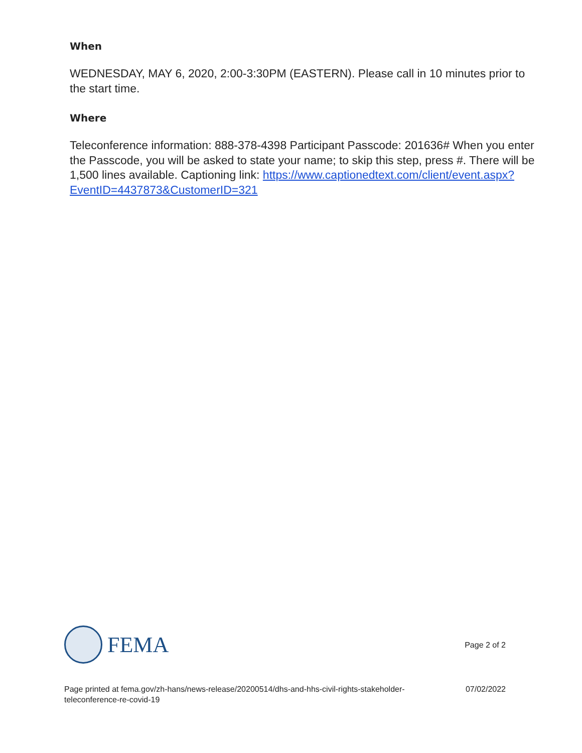When
WEDNESDAY, MAY 6, 2020, 2:00-3:30PM (EASTERN). Please call in 10 minutes prior to the start time.
Where
Teleconference information: 888-378-4398 Participant Passcode: 201636# When you enter the Passcode, you will be asked to state your name; to skip this step, press #. There will be 1,500 lines available. Captioning link: https://www.captionedtext.com/client/event.aspx?EventID=4437873&CustomerID=321
FEMA
Page 2 of 2
Page printed at fema.gov/zh-hans/news-release/20200514/dhs-and-hhs-civil-rights-stakeholder-teleconference-re-covid-19 07/02/2022